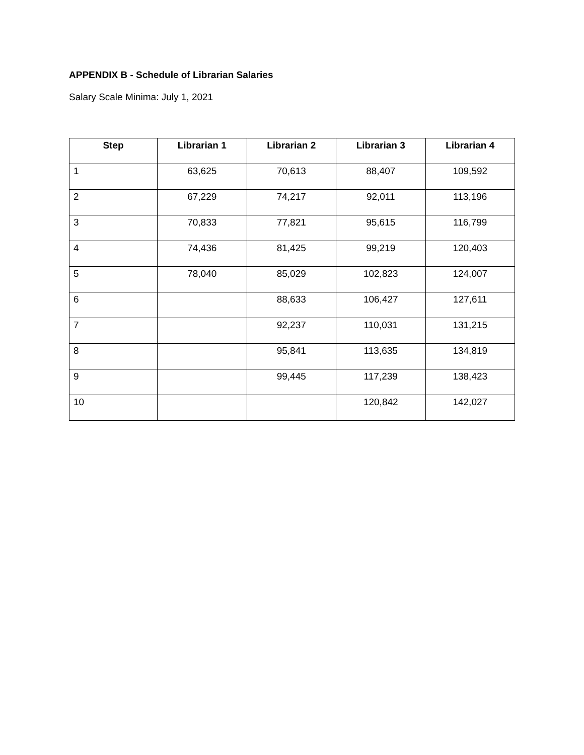APPENDIX B - Schedule of Librarian Salaries
Salary Scale Minima: July 1, 2021
| Step | Librarian 1 | Librarian 2 | Librarian 3 | Librarian 4 |
| --- | --- | --- | --- | --- |
| 1 | 63,625 | 70,613 | 88,407 | 109,592 |
| 2 | 67,229 | 74,217 | 92,011 | 113,196 |
| 3 | 70,833 | 77,821 | 95,615 | 116,799 |
| 4 | 74,436 | 81,425 | 99,219 | 120,403 |
| 5 | 78,040 | 85,029 | 102,823 | 124,007 |
| 6 | | 88,633 | 106,427 | 127,611 |
| 7 | | 92,237 | 110,031 | 131,215 |
| 8 | | 95,841 | 113,635 | 134,819 |
| 9 | | 99,445 | 117,239 | 138,423 |
| 10 | | | 120,842 | 142,027 |